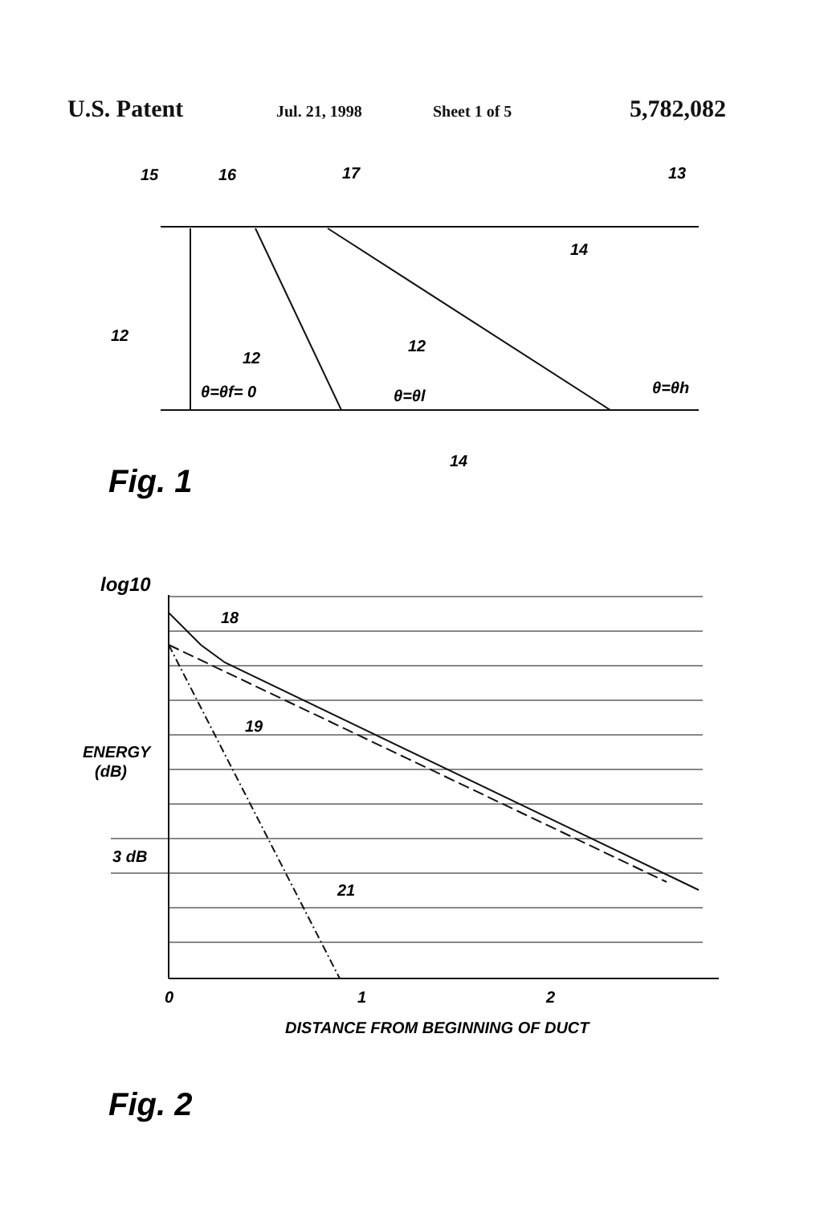U.S. Patent Jul. 21, 1998 Sheet 1 of 5 5,782,082
15
16
17
13
14
12
12
12
θ=θf= 0
θ=θl
θ=θh
14
Fig. 1
log10
18
19
ENERGY
(dB)
3 dB
21
0
1
2
DISTANCE FROM BEGINNING OF DUCT
Fig. 2